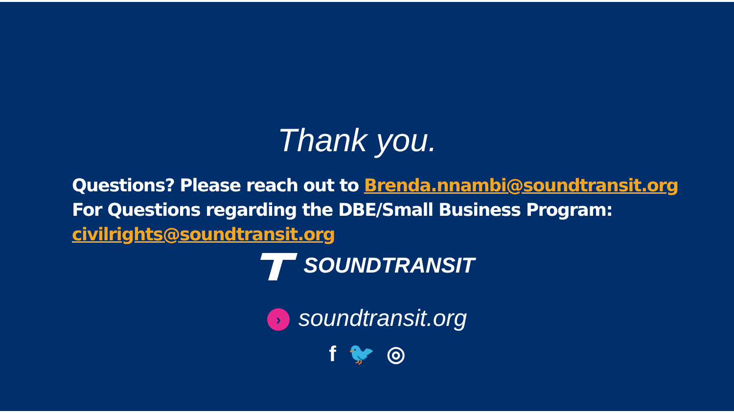Thank you.
Questions? Please reach out to Brenda.nnambi@soundtransit.org
For Questions regarding the DBE/Small Business Program:
civilrights@soundtransit.org
SOUNDTRANSIT
› soundtransit.org
f 🐦 ◎